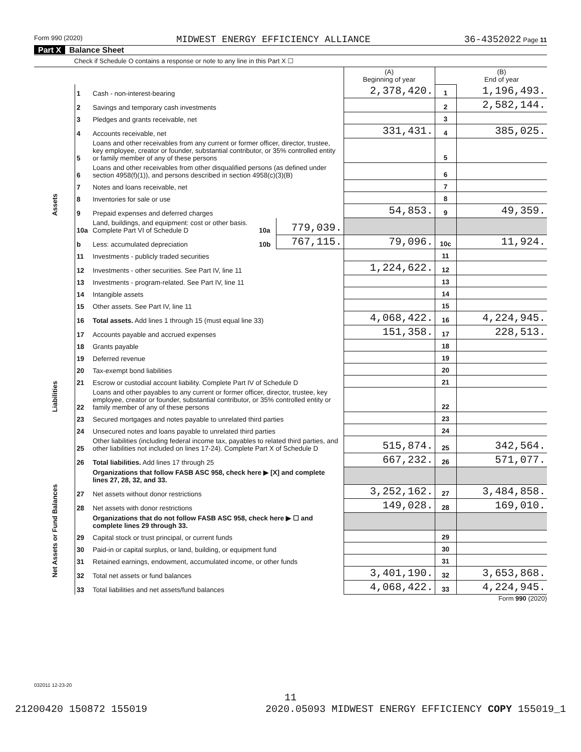Form 990 (2020) MIDWEST ENERGY EFFICIENCY ALLIANCE 36-4352022 Page 11
Part X Balance Sheet
Check if Schedule O contains a response or note to any line in this Part X ☐
| | | | | | (A) Beginning of year | | (B) End of year |
| --- | --- | --- | --- | --- | --- | --- | --- |
| Assets | 1 | Cash - non-interest-bearing | | | 2,378,420. | 1 | 1,196,493. |
| | 2 | Savings and temporary cash investments | | | | 2 | 2,582,144. |
| | 3 | Pledges and grants receivable, net | | | | 3 | |
| | 4 | Accounts receivable, net | | | 331,431. | 4 | 385,025. |
| | 5 | Loans and other receivables from any current or former officer, director, trustee, key employee, creator or founder, substantial contributor, or 35% controlled entity or family member of any of these persons | | | | 5 | |
| | 6 | Loans and other receivables from other disqualified persons (as defined under section 4958(f)(1)), and persons described in section 4958(c)(3)(B) | | | | 6 | |
| | 7 | Notes and loans receivable, net | | | | 7 | |
| | 8 | Inventories for sale or use | | | | 8 | |
| | 9 | Prepaid expenses and deferred charges | | | 54,853. | 9 | 49,359. |
| | 10a | Land, buildings, and equipment: cost or other basis. Complete Part VI of Schedule D | 10a | 779,039. | | | |
| | b | Less: accumulated depreciation | 10b | 767,115. | 79,096. | 10c | 11,924. |
| | 11 | Investments - publicly traded securities | | | | 11 | |
| | 12 | Investments - other securities. See Part IV, line 11 | | | 1,224,622. | 12 | |
| | 13 | Investments - program-related. See Part IV, line 11 | | | | 13 | |
| | 14 | Intangible assets | | | | 14 | |
| | 15 | Other assets. See Part IV, line 11 | | | | 15 | |
| | 16 | Total assets. Add lines 1 through 15 (must equal line 33) | | | 4,068,422. | 16 | 4,224,945. |
| Liabilities | 17 | Accounts payable and accrued expenses | | | 151,358. | 17 | 228,513. |
| | 18 | Grants payable | | | | 18 | |
| | 19 | Deferred revenue | | | | 19 | |
| | 20 | Tax-exempt bond liabilities | | | | 20 | |
| | 21 | Escrow or custodial account liability. Complete Part IV of Schedule D | | | | 21 | |
| | 22 | Loans and other payables to any current or former officer, director, trustee, key employee, creator or founder, substantial contributor, or 35% controlled entity or family member of any of these persons | | | | 22 | |
| | 23 | Secured mortgages and notes payable to unrelated third parties | | | | 23 | |
| | 24 | Unsecured notes and loans payable to unrelated third parties | | | | 24 | |
| | 25 | Other liabilities (including federal income tax, payables to related third parties, and other liabilities not included on lines 17-24). Complete Part X of Schedule D | | | 515,874. | 25 | 342,564. |
| | 26 | Total liabilities. Add lines 17 through 25 | | | 667,232. | 26 | 571,077. |
| Net Assets or Fund Balances | | Organizations that follow FASB ASC 958, check here ▶ [X] and complete lines 27, 28, 32, and 33. | | | | | |
| | 27 | Net assets without donor restrictions | | | 3,252,162. | 27 | 3,484,858. |
| | 28 | Net assets with donor restrictions | | | 149,028. | 28 | 169,010. |
| | | Organizations that do not follow FASB ASC 958, check here ▶ ☐ and complete lines 29 through 33. | | | | | |
| | 29 | Capital stock or trust principal, or current funds | | | | 29 | |
| | 30 | Paid-in or capital surplus, or land, building, or equipment fund | | | | 30 | |
| | 31 | Retained earnings, endowment, accumulated income, or other funds | | | | 31 | |
| | 32 | Total net assets or fund balances | | | 3,401,190. | 32 | 3,653,868. |
| | 33 | Total liabilities and net assets/fund balances | | | 4,068,422. | 33 | 4,224,945. |
Form 990 (2020)
032011 12-23-20
11
21200420 150872 155019 2020.05093 MIDWEST ENERGY EFFICIENCY COPY 155019_1